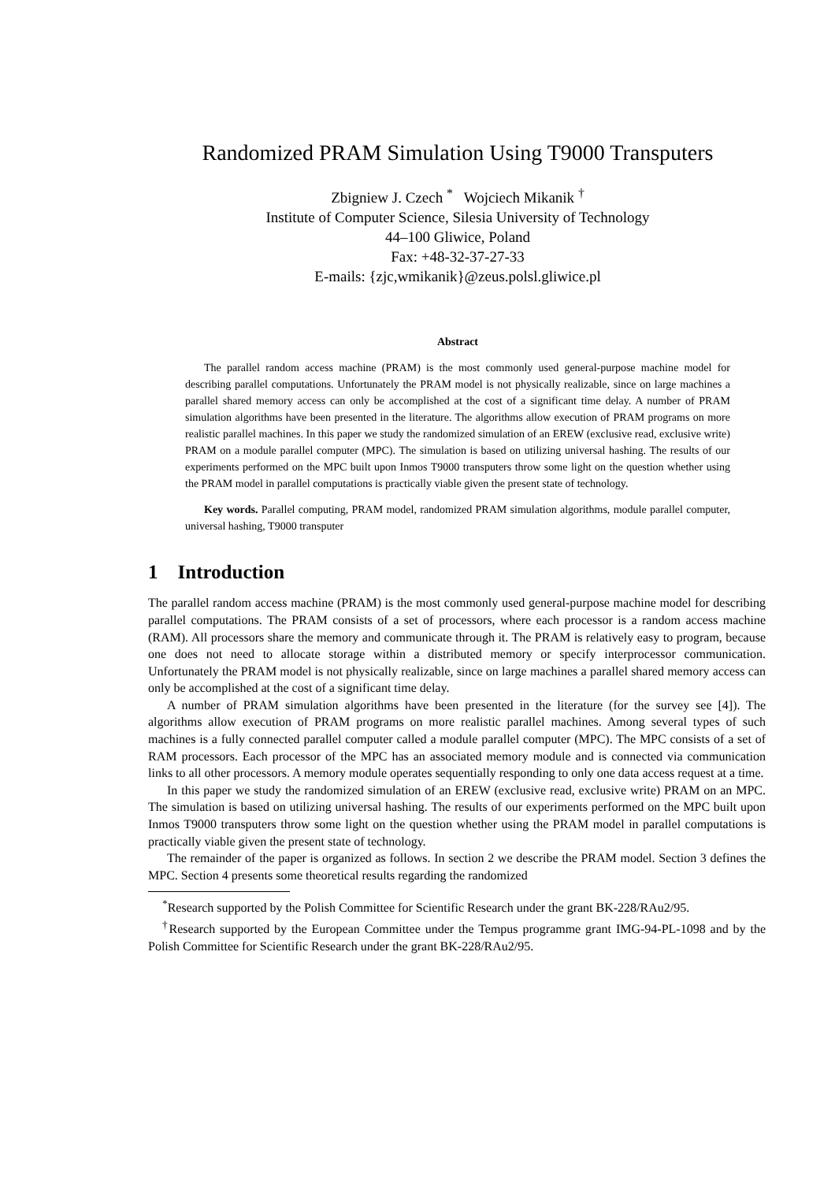Randomized PRAM Simulation Using T9000 Transputers
Zbigniew J. Czech <sup>*</sup> Wojciech Mikanik <sup>†</sup>
Institute of Computer Science, Silesia University of Technology
44–100 Gliwice, Poland
Fax: +48-32-37-27-33
E-mails: {zjc,wmikanik}@zeus.polsl.gliwice.pl
Abstract
The parallel random access machine (PRAM) is the most commonly used general-purpose machine model for describing parallel computations. Unfortunately the PRAM model is not physically realizable, since on large machines a parallel shared memory access can only be accomplished at the cost of a significant time delay. A number of PRAM simulation algorithms have been presented in the literature. The algorithms allow execution of PRAM programs on more realistic parallel machines. In this paper we study the randomized simulation of an EREW (exclusive read, exclusive write) PRAM on a module parallel computer (MPC). The simulation is based on utilizing universal hashing. The results of our experiments performed on the MPC built upon Inmos T9000 transputers throw some light on the question whether using the PRAM model in parallel computations is practically viable given the present state of technology.
Key words. Parallel computing, PRAM model, randomized PRAM simulation algorithms, module parallel computer, universal hashing, T9000 transputer
1 Introduction
The parallel random access machine (PRAM) is the most commonly used general-purpose machine model for describing parallel computations. The PRAM consists of a set of processors, where each processor is a random access machine (RAM). All processors share the memory and communicate through it. The PRAM is relatively easy to program, because one does not need to allocate storage within a distributed memory or specify interprocessor communication. Unfortunately the PRAM model is not physically realizable, since on large machines a parallel shared memory access can only be accomplished at the cost of a significant time delay.
A number of PRAM simulation algorithms have been presented in the literature (for the survey see [4]). The algorithms allow execution of PRAM programs on more realistic parallel machines. Among several types of such machines is a fully connected parallel computer called a module parallel computer (MPC). The MPC consists of a set of RAM processors. Each processor of the MPC has an associated memory module and is connected via communication links to all other processors. A memory module operates sequentially responding to only one data access request at a time.
In this paper we study the randomized simulation of an EREW (exclusive read, exclusive write) PRAM on an MPC. The simulation is based on utilizing universal hashing. The results of our experiments performed on the MPC built upon Inmos T9000 transputers throw some light on the question whether using the PRAM model in parallel computations is practically viable given the present state of technology.
The remainder of the paper is organized as follows. In section 2 we describe the PRAM model. Section 3 defines the MPC. Section 4 presents some theoretical results regarding the randomized
<sup>*</sup> Research supported by the Polish Committee for Scientific Research under the grant BK-228/RAu2/95.
<sup>†</sup> Research supported by the European Committee under the Tempus programme grant IMG-94-PL-1098 and by the Polish Committee for Scientific Research under the grant BK-228/RAu2/95.